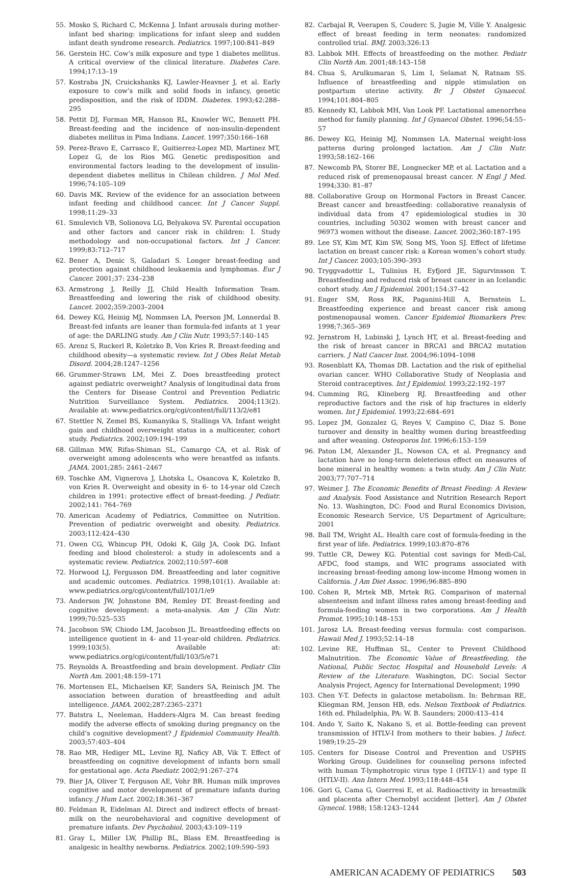55. Mosko S, Richard C, McKenna J. Infant arousals during mother-infant bed sharing: implications for infant sleep and sudden infant death syndrome research. Pediatrics. 1997;100:841–849
56. Gerstein HC. Cow’s milk exposure and type 1 diabetes mellitus. A critical overview of the clinical literature. Diabetes Care. 1994;17:13–19
57. Kostraba JN, Cruickshanks KJ, Lawler-Heavner J, et al. Early exposure to cow’s milk and solid foods in infancy, genetic predisposition, and the risk of IDDM. Diabetes. 1993;42:288–295
58. Pettit DJ, Forman MR, Hanson RL, Knowler WC, Bennett PH. Breast-feeding and the incidence of non-insulin-dependent diabetes mellitus in Pima Indians. Lancet. 1997;350:166–168
59. Perez-Bravo E, Carrasco E, Guitierrez-Lopez MD, Martinez MT, Lopez G, de los Rios MG. Genetic predisposition and environmental factors leading to the development of insulin-dependent diabetes mellitus in Chilean children. J Mol Med. 1996;74:105–109
60. Davis MK. Review of the evidence for an association between infant feeding and childhood cancer. Int J Cancer Suppl. 1998;11:29–33
61. Smulevich VB, Solionova LG, Belyakova SV. Parental occupation and other factors and cancer risk in children: I. Study methodology and non-occupational factors. Int J Cancer. 1999;83:712–717
62. Bener A, Denic S, Galadari S. Longer breast-feeding and protection against childhood leukaemia and lymphomas. Eur J Cancer. 2001;37: 234–238
63. Armstrong J, Reilly JJ, Child Health Information Team. Breastfeeding and lowering the risk of childhood obesity. Lancet. 2002;359:2003–2004
64. Dewey KG, Heinig MJ, Nommsen LA, Peerson JM, Lonnerdal B. Breast-fed infants are leaner than formula-fed infants at 1 year of age: the DARLING study. Am J Clin Nutr. 1993;57:140–145
65. Arenz S, Ruckerl R, Koletzko B, Von Kries R. Breast-feeding and childhood obesity—a systematic review. Int J Obes Relat Metab Disord. 2004;28:1247–1256
66. Grummer-Strawn LM, Mei Z. Does breastfeeding protect against pediatric overweight? Analysis of longitudinal data from the Centers for Disease Control and Prevention Pediatric Nutrition Surveillance System. Pediatrics. 2004;113(2). Available at: www.pediatrics.org/cgi/content/full/113/2/e81
67. Stettler N, Zemel BS, Kumanyika S, Stallings VA. Infant weight gain and childhood overweight status in a multicenter, cohort study. Pediatrics. 2002;109:194–199
68. Gillman MW, Rifas-Shiman SL, Camargo CA, et al. Risk of overweight among adolescents who were breastfed as infants. JAMA. 2001;285: 2461–2467
69. Toschke AM, Vignerova J, Lhotska L, Osancova K, Koletzko B, von Kries R. Overweight and obesity in 6- to 14-year old Czech children in 1991: protective effect of breast-feeding. J Pediatr. 2002;141: 764–769
70. American Academy of Pediatrics, Committee on Nutrition. Prevention of pediatric overweight and obesity. Pediatrics. 2003;112:424–430
71. Owen CG, Whincup PH, Odoki K, Gilg JA, Cook DG. Infant feeding and blood cholesterol: a study in adolescents and a systematic review. Pediatrics. 2002;110:597–608
72. Horwood LJ, Fergusson DM. Breastfeeding and later cognitive and academic outcomes. Pediatrics. 1998;101(1). Available at: www.pediatrics.org/cgi/content/full/101/1/e9
73. Anderson JW, Johnstone BM, Remley DT. Breast-feeding and cognitive development: a meta-analysis. Am J Clin Nutr. 1999;70:525–535
74. Jacobson SW, Chiodo LM, Jacobson JL. Breastfeeding effects on intelligence quotient in 4- and 11-year-old children. Pediatrics. 1999;103(5). Available at: www.pediatrics.org/cgi/content/full/103/5/e71
75. Reynolds A. Breastfeeding and brain development. Pediatr Clin North Am. 2001;48:159–171
76. Mortensen EL, Michaelsen KF, Sanders SA, Reinisch JM. The association between duration of breastfeeding and adult intelligence. JAMA. 2002;287:2365–2371
77. Batstra L, Neeleman, Hadders-Algra M. Can breast feeding modify the adverse effects of smoking during pregnancy on the child’s cognitive development? J Epidemiol Community Health. 2003;57:403–404
78. Rao MR, Hediger ML, Levine RJ, Naficy AB, Vik T. Effect of breastfeeding on cognitive development of infants born small for gestational age. Acta Paediatr. 2002;91:267–274
79. Bier JA, Oliver T, Ferguson AE, Vohr BR. Human milk improves cognitive and motor development of premature infants during infancy. J Hum Lact. 2002;18:361–367
80. Feldman R, Eidelman AI. Direct and indirect effects of breast-milk on the neurobehavioral and cognitive development of premature infants. Dev Psychobiol. 2003;43:109–119
81. Gray L, Miller LW, Phillip BL, Blass EM. Breastfeeding is analgesic in healthy newborns. Pediatrics. 2002;109:590–593
82. Carbajal R, Veerapen S, Couderc S, Jugie M, Ville Y. Analgesic effect of breast feeding in term neonates: randomized controlled trial. BMJ. 2003;326:13
83. Labbok MH. Effects of breastfeeding on the mother. Pediatr Clin North Am. 2001;48:143–158
84. Chua S, Arulkumaran S, Lim I, Selamat N, Ratnam SS. Influence of breastfeeding and nipple stimulation on postpartum uterine activity. Br J Obstet Gynaecol. 1994;101:804–805
85. Kennedy KI, Labbok MH, Van Look PF. Lactational amenorrhea method for family planning. Int J Gynaecol Obstet. 1996;54:55–57
86. Dewey KG, Heinig MJ, Nommsen LA. Maternal weight-loss patterns during prolonged lactation. Am J Clin Nutr. 1993;58:162–166
87. Newcomb PA, Storer BE, Longnecker MP, et al. Lactation and a reduced risk of premenopausal breast cancer. N Engl J Med. 1994;330: 81–87
88. Collaborative Group on Hormonal Factors in Breast Cancer. Breast cancer and breastfeeding: collaborative reanalysis of individual data from 47 epidemiological studies in 30 countries, including 50302 women with breast cancer and 96973 women without the disease. Lancet. 2002;360:187–195
89. Lee SY, Kim MT, Kim SW, Song MS, Yoon SJ. Effect of lifetime lactation on breast cancer risk: a Korean women’s cohort study. Int J Cancer. 2003;105:390–393
90. Tryggvadottir L, Tulinius H, Eyfjord JE, Sigurvinsson T. Breastfeeding and reduced risk of breast cancer in an Icelandic cohort study. Am J Epidemiol. 2001;154:37–42
91. Enger SM, Ross RK, Paganini-Hill A, Bernstein L. Breastfeeding experience and breast cancer risk among postmenopausal women. Cancer Epidemiol Biomarkers Prev. 1998;7:365–369
92. Jernstrom H, Lubinski J, Lynch HT, et al. Breast-feeding and the risk of breast cancer in BRCA1 and BRCA2 mutation carriers. J Natl Cancer Inst. 2004;96:1094–1098
93. Rosenblatt KA, Thomas DB. Lactation and the risk of epithelial ovarian cancer. WHO Collaborative Study of Neoplasia and Steroid contraceptives. Int J Epidemiol. 1993;22:192–197
94. Cumming RG, Klineberg RJ. Breastfeeding and other reproductive factors and the risk of hip fractures in elderly women. Int J Epidemiol. 1993;22:684–691
95. Lopez JM, Gonzalez G, Reyes V, Campino C, Diaz S. Bone turnover and density in healthy women during breastfeeding and after weaning. Osteoporos Int. 1996;6:153–159
96. Paton LM, Alexander JL, Nowson CA, et al. Pregnancy and lactation have no long-term deleterious effect on measures of bone mineral in healthy women: a twin study. Am J Clin Nutr. 2003;77:707–714
97. Weimer J. The Economic Benefits of Breast Feeding: A Review and Analysis. Food Assistance and Nutrition Research Report No. 13. Washington, DC: Food and Rural Economics Division, Economic Research Service, US Department of Agriculture; 2001
98. Ball TM, Wright AL. Health care cost of formula-feeding in the first year of life. Pediatrics. 1999;103:870–876
99. Tuttle CR, Dewey KG. Potential cost savings for Medi-Cal, AFDC, food stamps, and WIC programs associated with increasing breast-feeding among low-income Hmong women in California. J Am Diet Assoc. 1996;96:885–890
100. Cohen R, Mrtek MB, Mrtek RG. Comparison of maternal absenteeism and infant illness rates among breast-feeding and formula-feeding women in two corporations. Am J Health Promot. 1995;10:148–153
101. Jarosz LA. Breast-feeding versus formula: cost comparison. Hawaii Med J. 1993;52:14–18
102. Levine RE, Huffman SL, Center to Prevent Childhood Malnutrition. The Economic Value of Breastfeeding, the National, Public Sector, Hospital and Household Levels: A Review of the Literature. Washington, DC: Social Sector Analysis Project, Agency for International Development; 1990
103. Chen Y-T. Defects in galactose metabolism. In: Behrman RE, Kliegman RM, Jenson HB, eds. Nelson Textbook of Pediatrics. 16th ed. Philadelphia, PA: W. B. Saunders; 2000:413–414
104. Ando Y, Saito K, Nakano S, et al. Bottle-feeding can prevent transmission of HTLV-I from mothers to their babies. J Infect. 1989;19:25–29
105. Centers for Disease Control and Prevention and USPHS Working Group. Guidelines for counseling persons infected with human T-lymphotropic virus type I (HTLV-1) and type II (HTLV-II). Ann Intern Med. 1993;118:448–454
106. Gori G, Cama G, Guerresi E, et al. Radioactivity in breastmilk and placenta after Chernobyl accident [letter]. Am J Obstet Gynecol. 1988; 158:1243–1244
AMERICAN ACADEMY OF PEDIATRICS 503